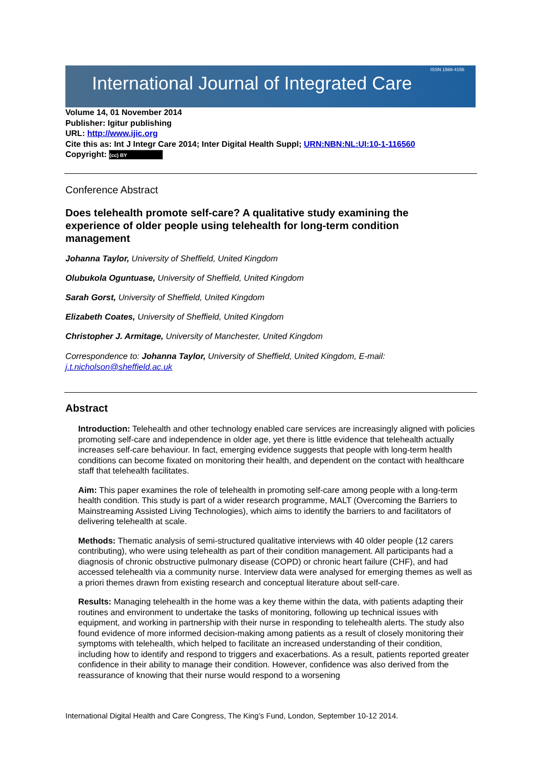International Journal of Integrated Care
ISSN 1568-4156
Volume 14, 01 November 2014
Publisher: Igitur publishing
URL: http://www.ijic.org
Cite this as: Int J Integr Care 2014; Inter Digital Health Suppl; URN:NBN:NL:UI:10-1-116560
Copyright: (cc) BY
Conference Abstract
Does telehealth promote self-care? A qualitative study examining the experience of older people using telehealth for long-term condition management
Johanna Taylor, University of Sheffield, United Kingdom
Olubukola Oguntuase, University of Sheffield, United Kingdom
Sarah Gorst, University of Sheffield, United Kingdom
Elizabeth Coates, University of Sheffield, United Kingdom
Christopher J. Armitage, University of Manchester, United Kingdom
Correspondence to: Johanna Taylor, University of Sheffield, United Kingdom, E-mail: j.t.nicholson@sheffield.ac.uk
Abstract
Introduction: Telehealth and other technology enabled care services are increasingly aligned with policies promoting self-care and independence in older age, yet there is little evidence that telehealth actually increases self-care behaviour. In fact, emerging evidence suggests that people with long-term health conditions can become fixated on monitoring their health, and dependent on the contact with healthcare staff that telehealth facilitates.
Aim: This paper examines the role of telehealth in promoting self-care among people with a long-term health condition. This study is part of a wider research programme, MALT (Overcoming the Barriers to Mainstreaming Assisted Living Technologies), which aims to identify the barriers to and facilitators of delivering telehealth at scale.
Methods: Thematic analysis of semi-structured qualitative interviews with 40 older people (12 carers contributing), who were using telehealth as part of their condition management. All participants had a diagnosis of chronic obstructive pulmonary disease (COPD) or chronic heart failure (CHF), and had accessed telehealth via a community nurse. Interview data were analysed for emerging themes as well as a priori themes drawn from existing research and conceptual literature about self-care.
Results: Managing telehealth in the home was a key theme within the data, with patients adapting their routines and environment to undertake the tasks of monitoring, following up technical issues with equipment, and working in partnership with their nurse in responding to telehealth alerts. The study also found evidence of more informed decision-making among patients as a result of closely monitoring their symptoms with telehealth, which helped to facilitate an increased understanding of their condition, including how to identify and respond to triggers and exacerbations. As a result, patients reported greater confidence in their ability to manage their condition. However, confidence was also derived from the reassurance of knowing that their nurse would respond to a worsening
International Digital Health and Care Congress, The King’s Fund, London, September 10-12 2014.